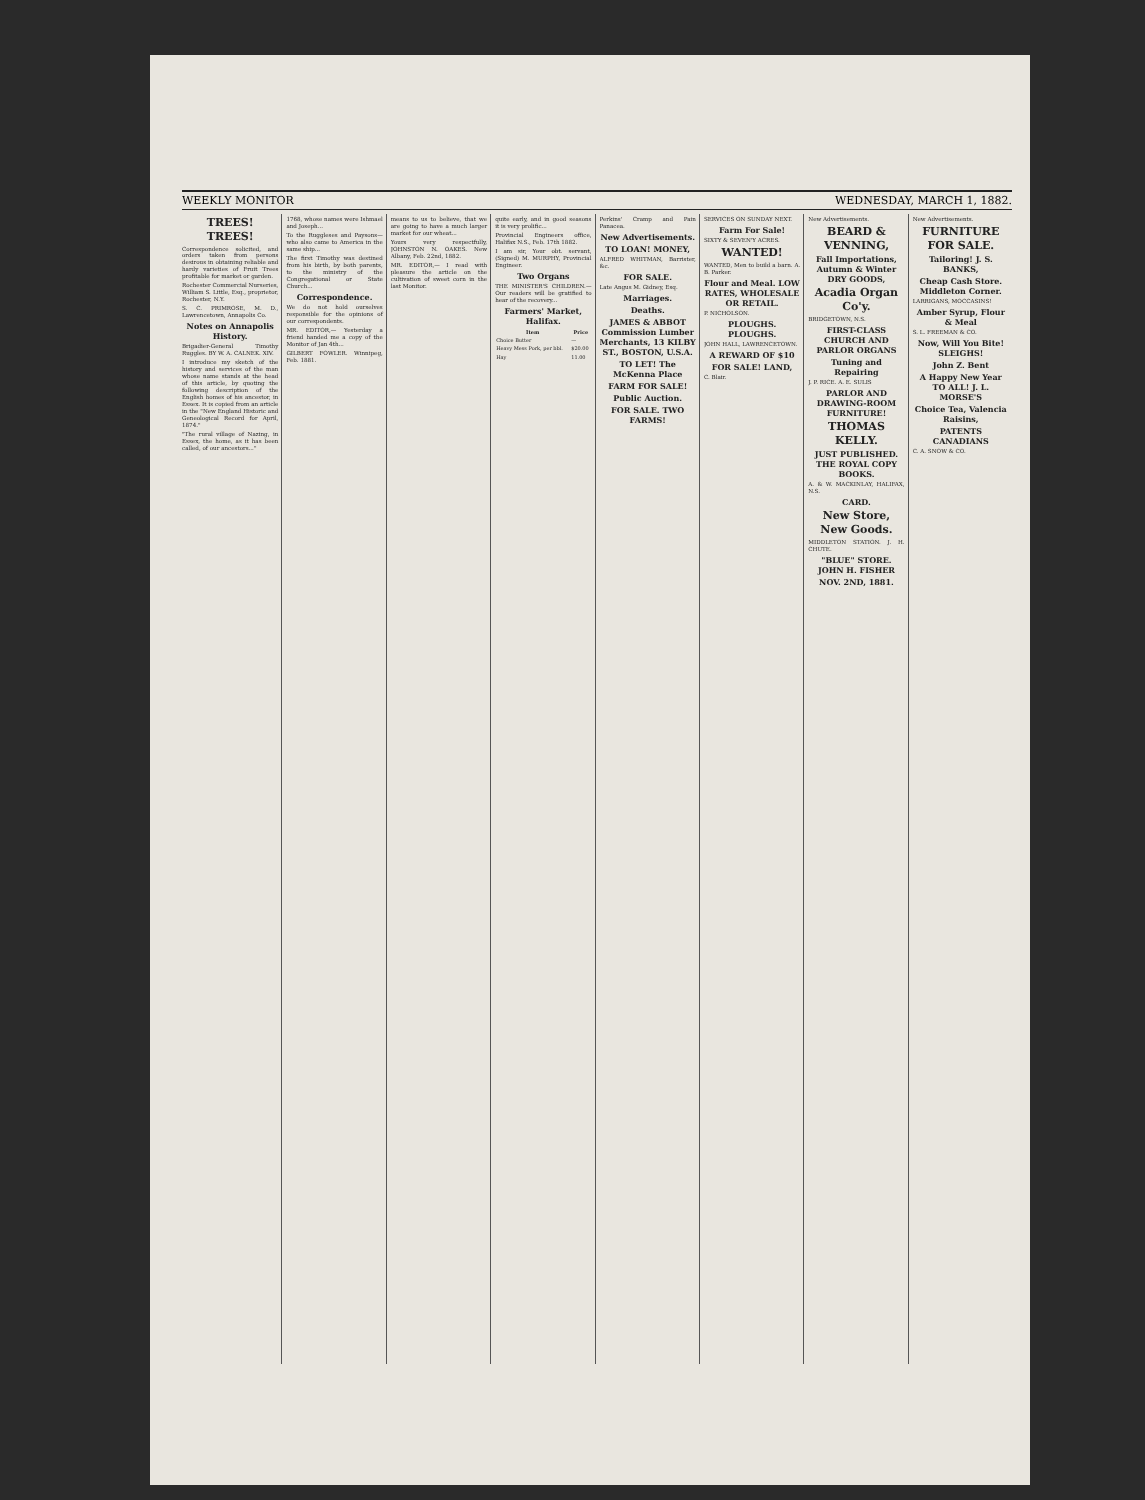WEEKLY MONITOR WEDNESDAY, MARCH 1, 1882.
TREES! TREES!
Correspondence solicited, and orders taken from persons desirous in obtaining reliable and hardy varieties of Fruit Trees profitable for market or garden.
Rochester Commercial Nurseries, William S. Little, Esq., proprietor, Rochester, N.Y.
S. C. PRIMROSE, M. D., Lawrencetown, Annapolis Co.
Notes on Annapolis History.
Brigadier-General Timothy Ruggles. BY W. A. CALNEK. XIV.
I introduce my sketch of the history and services of the man whose name stands at the head of this article, by quoting the following description of the English homes of his ancestor, in Essex. It is copied from an article in the "New England Historic and Geneological Record for April, 1874."
"The rural village of Nazing, in Essex, the home, as it has been called, of our ancestors..."
1768, whose names were Ishmael and Joseph...
To the Ruggleses and Paysons—who also came to America in the same ship...
The first Timothy was destined from his birth, by both parents, to the ministry of the Congregational or State Church...
Correspondence.
We do not hold ourselves responsible for the opinions of our correspondents.
MR. EDITOR,— Yesterday a friend handed me a copy of the Monitor of Jan 4th...
GILBERT FOWLER. Winnipeg, Feb. 1881.
means to us to believe, that we are going to have a much larger market for our wheat...
Yours very respectfully, JOHNSTON N. OAKES. New Albany, Feb. 22nd, 1882.
MR. EDITOR,— I read with pleasure the article on the cultivation of sweet corn in the last Monitor.
quite early, and in good seasons it is very prolific...
Provincial Engineers office, Halifax N.S., Feb. 17th 1882.
I am sir, Your obt. servant, (Signed) M. MURPHY, Provincial Engineer.
Two Organs
THE MINISTER'S CHILDREN.—Our readers will be gratified to hear of the recovery...
Farmers' Market, Halifax.
| Item | Price |
| --- | --- |
| Choice Butter | — |
| Heavy Mess Pork, per bbl. | $20.00 |
| Hay | 11.00 |
Perkins' Cramp and Pain Panacea.
New Advertisements.
TO LOAN! MONEY,
ALFRED WHITMAN, Barrister, &c.
FOR SALE.
Late Angus M. Gidney, Esq.
Marriages.
Deaths.
JAMES & ABBOT Commission Lumber Merchants, 13 KILBY ST., BOSTON, U.S.A.
TO LET! The McKenna Place
FARM FOR SALE!
Public Auction.
FOR SALE. TWO FARMS!
SERVICES ON SUNDAY NEXT.
Farm For Sale!
SIXTY & SEVEN'Y ACRES.
WANTED!
WANTED, Men to build a barn. A. B. Parker.
Flour and Meal. LOW RATES, WHOLESALE OR RETAIL.
P. NICHOLSON.
PLOUGHS. PLOUGHS.
JOHN HALL, LAWRENCETOWN.
A REWARD OF $10
FOR SALE! LAND,
C. Blair.
New Advertisements.
BEARD & VENNING,
Fall Importations, Autumn & Winter DRY GOODS,
Acadia Organ Co'y.
BRIDGETOWN, N.S.
FIRST-CLASS CHURCH AND PARLOR ORGANS
Tuning and Repairing
J. P. RICE. A. E. SULIS
PARLOR AND DRAWING-ROOM FURNITURE!
THOMAS KELLY.
JUST PUBLISHED. THE ROYAL COPY BOOKS.
A. & W. MACKINLAY, HALIFAX, N.S.
CARD.
New Store, New Goods.
MIDDLETON STATION. J. H. CHUTE.
"BLUE" STORE. JOHN H. FISHER
NOV. 2ND, 1881.
New Advertisements.
FURNITURE FOR SALE.
Tailoring! J. S. BANKS,
Cheap Cash Store. Middleton Corner.
LARRIGANS, MOCCASINS!
Amber Syrup, Flour & Meal
S. L. FREEMAN & CO.
Now, Will You Bite! SLEIGHS!
John Z. Bent
A Happy New Year TO ALL! J. L. MORSE'S
Choice Tea, Valencia Raisins,
PATENTS CANADIANS
C. A. SNOW & CO.